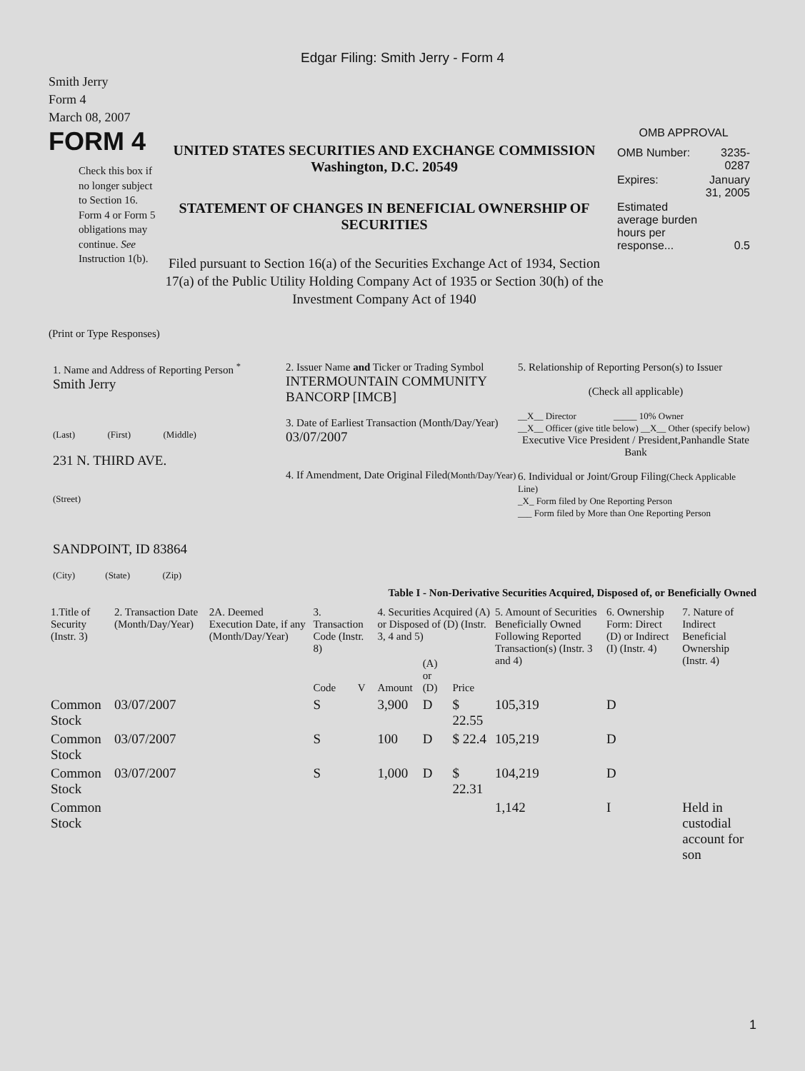Edgar Filing: Smith Jerry - Form 4
Smith Jerry
Form 4
March 08, 2007
FORM 4
Check this box if no longer subject to Section 16. Form 4 or Form 5 obligations may continue. See Instruction 1(b).
UNITED STATES SECURITIES AND EXCHANGE COMMISSION
Washington, D.C. 20549
STATEMENT OF CHANGES IN BENEFICIAL OWNERSHIP OF SECURITIES
Filed pursuant to Section 16(a) of the Securities Exchange Act of 1934, Section 17(a) of the Public Utility Holding Company Act of 1935 or Section 30(h) of the Investment Company Act of 1940
OMB APPROVAL
| OMB Number: | 3235-0287 |
| Expires: | January 31, 2005 |
| Estimated average burden hours per response... | 0.5 |
(Print or Type Responses)
1. Name and Address of Reporting Person <sup>*</sup>
Smith Jerry
(Last) (First) (Middle)
231 N. THIRD AVE.
(Street)
SANDPOINT, ID 83864
(City) (State) (Zip)
2. Issuer Name and Ticker or Trading Symbol
INTERMOUNTAIN COMMUNITY BANCORP [IMCB]
3. Date of Earliest Transaction (Month/Day/Year)
03/07/2007
4. If Amendment, Date Original Filed(Month/Day/Year)
5. Relationship of Reporting Person(s) to Issuer
(Check all applicable)
__X__ Director _____ 10% Owner
__X__ Officer (give title below) __X__ Other (specify below)
Executive Vice President / President,Panhandle State Bank
6. Individual or Joint/Group Filing(Check Applicable Line)
_X_ Form filed by One Reporting Person
___ Form filed by More than One Reporting Person
Table I - Non-Derivative Securities Acquired, Disposed of, or Beneficially Owned
| 1.Title of Security (Instr. 3) | 2. Transaction Date (Month/Day/Year) | 2A. Deemed Execution Date, if any (Month/Day/Year) | 3. Transaction Code (Instr. 8) | | 4. Securities Acquired (A) or Disposed of (D) (Instr. 3, 4 and 5) | | | 5. Amount of Securities Beneficially Owned Following Reported Transaction(s) (Instr. 3 and 4) | 6. Ownership Form: Direct (D) or Indirect (I) (Instr. 4) | 7. Nature of Indirect Beneficial Ownership (Instr. 4) |
| --- | --- | --- | --- | --- | --- | --- | --- | --- | --- | --- |
| | | | Code | V | Amount | (A) or (D) | Price | | | |
| Common Stock | 03/07/2007 | | S | | 3,900 | D | $ 22.55 | 105,319 | D | |
| Common Stock | 03/07/2007 | | S | | 100 | D | $ 22.4 | 105,219 | D | |
| Common Stock | 03/07/2007 | | S | | 1,000 | D | $ 22.31 | 104,219 | D | |
| Common Stock | | | | | | | | 1,142 | I | Held in custodial account for son |
1